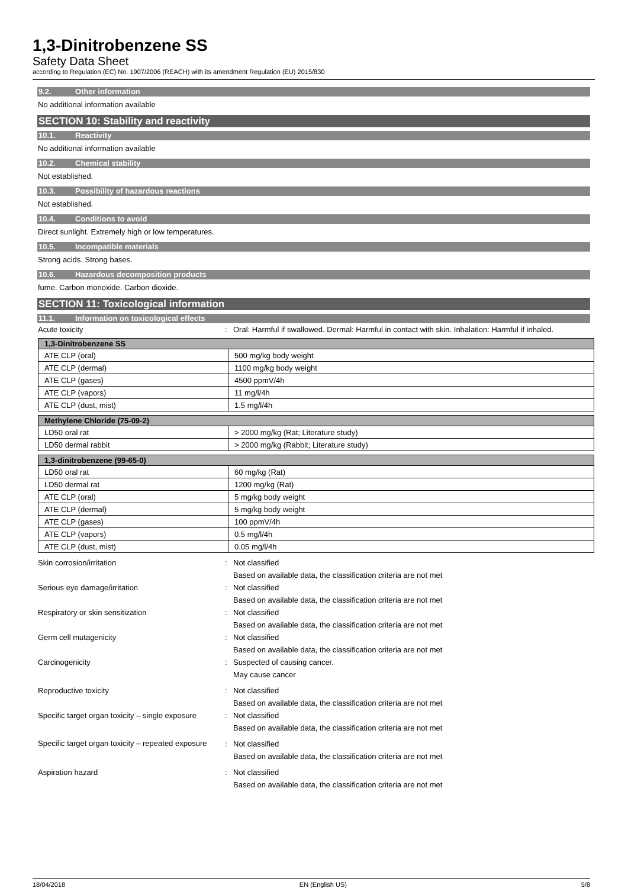1,3-Dinitrobenzene SS
Safety Data Sheet
according to Regulation (EC) No. 1907/2006 (REACH) with its amendment Regulation (EU) 2015/830
9.2. Other information
No additional information available
SECTION 10: Stability and reactivity
10.1. Reactivity
No additional information available
10.2. Chemical stability
Not established.
10.3. Possibility of hazardous reactions
Not established.
10.4. Conditions to avoid
Direct sunlight. Extremely high or low temperatures.
10.5. Incompatible materials
Strong acids. Strong bases.
10.6. Hazardous decomposition products
fume. Carbon monoxide. Carbon dioxide.
SECTION 11: Toxicological information
11.1. Information on toxicological effects
Acute toxicity : Oral: Harmful if swallowed. Dermal: Harmful in contact with skin. Inhalation: Harmful if inhaled.
| 1,3-Dinitrobenzene SS | |
| --- | --- |
| ATE CLP (oral) | 500 mg/kg body weight |
| ATE CLP (dermal) | 1100 mg/kg body weight |
| ATE CLP (gases) | 4500 ppmV/4h |
| ATE CLP (vapors) | 11 mg/l/4h |
| ATE CLP (dust, mist) | 1.5 mg/l/4h |
| Methylene Chloride (75-09-2) | |
| --- | --- |
| LD50 oral rat | > 2000 mg/kg (Rat; Literature study) |
| LD50 dermal rabbit | > 2000 mg/kg (Rabbit; Literature study) |
| 1,3-dinitrobenzene (99-65-0) | |
| --- | --- |
| LD50 oral rat | 60 mg/kg (Rat) |
| LD50 dermal rat | 1200 mg/kg (Rat) |
| ATE CLP (oral) | 5 mg/kg body weight |
| ATE CLP (dermal) | 5 mg/kg body weight |
| ATE CLP (gases) | 100 ppmV/4h |
| ATE CLP (vapors) | 0.5 mg/l/4h |
| ATE CLP (dust, mist) | 0.05 mg/l/4h |
Skin corrosion/irritation : Not classified
Based on available data, the classification criteria are not met
Serious eye damage/irritation : Not classified
Based on available data, the classification criteria are not met
Respiratory or skin sensitization : Not classified
Based on available data, the classification criteria are not met
Germ cell mutagenicity : Not classified
Based on available data, the classification criteria are not met
Carcinogenicity : Suspected of causing cancer.
May cause cancer
Reproductive toxicity : Not classified
Based on available data, the classification criteria are not met
Specific target organ toxicity – single exposure
: Not classified
Based on available data, the classification criteria are not met
Specific target organ toxicity – repeated exposure
: Not classified
Based on available data, the classification criteria are not met
Aspiration hazard : Not classified
Based on available data, the classification criteria are not met
18/04/2018 EN (English US) 5/8